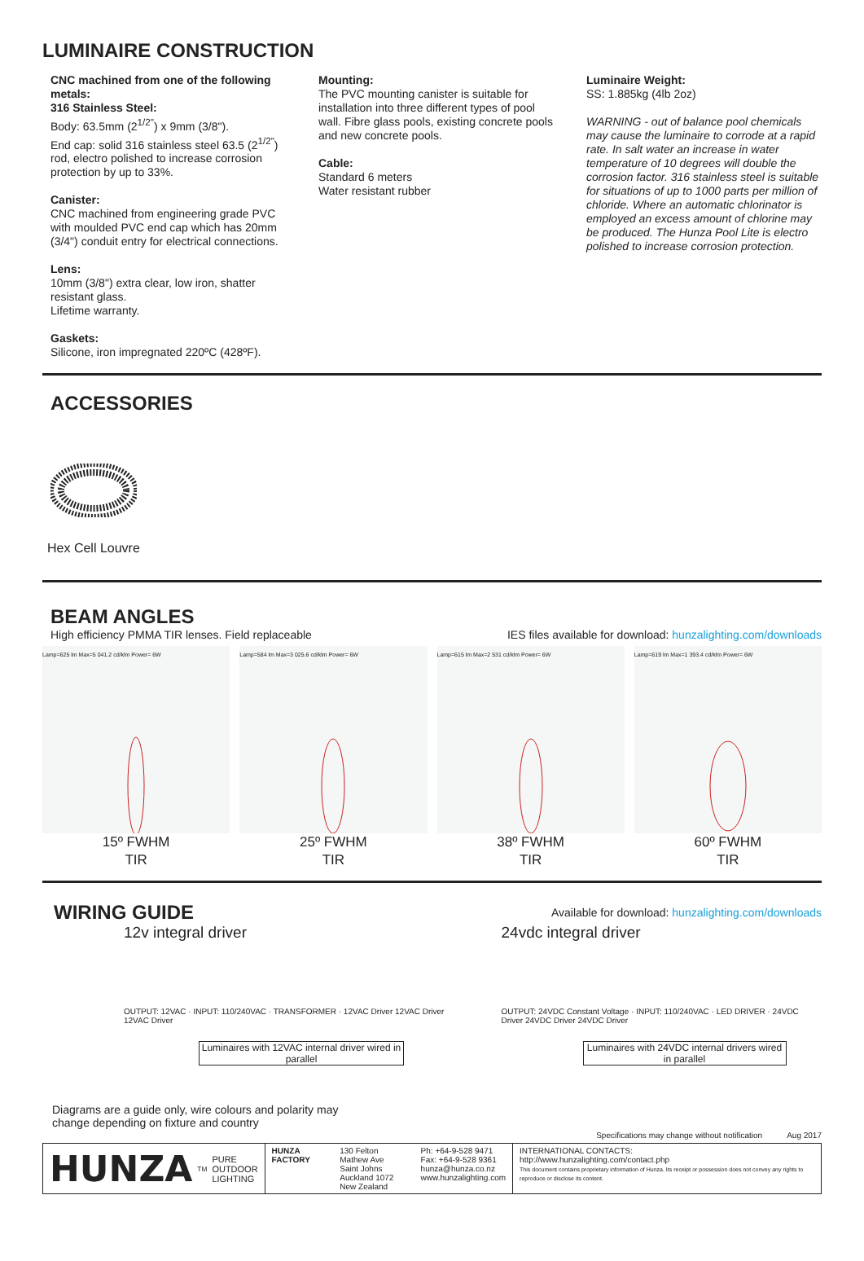LUMINAIRE CONSTRUCTION
CNC machined from one of the following metals:
316 Stainless Steel:
Body: 63.5mm (2<sup>1/2"</sup>) x 9mm (3/8").
End cap: solid 316 stainless steel 63.5 (2<sup>1/2"</sup>) rod, electro polished to increase corrosion protection by up to 33%.
Canister:
CNC machined from engineering grade PVC with moulded PVC end cap which has 20mm (3/4") conduit entry for electrical connections.
Lens:
10mm (3/8") extra clear, low iron, shatter resistant glass.
Lifetime warranty.
Gaskets:
Silicone, iron impregnated 220ºC (428ºF).
Mounting:
The PVC mounting canister is suitable for installation into three different types of pool wall. Fibre glass pools, existing concrete pools and new concrete pools.
Cable:
Standard 6 meters
Water resistant rubber
Luminaire Weight:
SS: 1.885kg (4lb 2oz)
WARNING - out of balance pool chemicals may cause the luminaire to corrode at a rapid rate. In salt water an increase in water temperature of 10 degrees will double the corrosion factor. 316 stainless steel is suitable for situations of up to 1000 parts per million of chloride. Where an automatic chlorinator is employed an excess amount of chlorine may be produced. The Hunza Pool Lite is electro polished to increase corrosion protection.
ACCESSORIES
Hex Cell Louvre
BEAM ANGLES
High efficiency PMMA TIR lenses. Field replaceable IES files available for download: hunzalighting.com/downloads
Lamp=625 lm Max=5 041.2 cd/klm Power= 6W
15º FWHM
TIR
Lamp=584 lm Max=3 025.6 cd/klm Power= 6W
25º FWHM
TIR
Lamp=615 lm Max=2 531 cd/klm Power= 6W
38º FWHM
TIR
Lamp=619 lm Max=1 393.4 cd/klm Power= 6W
60º FWHM
TIR
WIRING GUIDE
Available for download: hunzalighting.com/downloads
12v integral driver
OUTPUT: 12VAC · INPUT: 110/240VAC · TRANSFORMER · 12VAC Driver 12VAC Driver 12VAC Driver
Luminaires with 12VAC internal driver wired in parallel
24vdc integral driver
OUTPUT: 24VDC Constant Voltage · INPUT: 110/240VAC · LED DRIVER · 24VDC Driver 24VDC Driver 24VDC Driver
Luminaires with 24VDC internal drivers wired in parallel
Diagrams are a guide only, wire colours and polarity may
change depending on fixture and country
Specifications may change without notification Aug 2017
HUNZA<sup>TM</sup> PURE
OUTDOOR
LIGHTING
HUNZA FACTORY 130 Felton Mathew Ave
Saint Johns
Auckland 1072
New Zealand
Ph: +64-9-528 9471
Fax: +64-9-528 9361
hunza@hunza.co.nz
www.hunzalighting.com
INTERNATIONAL CONTACTS:
http://www.hunzalighting.com/contact.php
This document contains proprietary information of Hunza. Its receipt or possession does not convey any rights to reproduce or disclose its content.